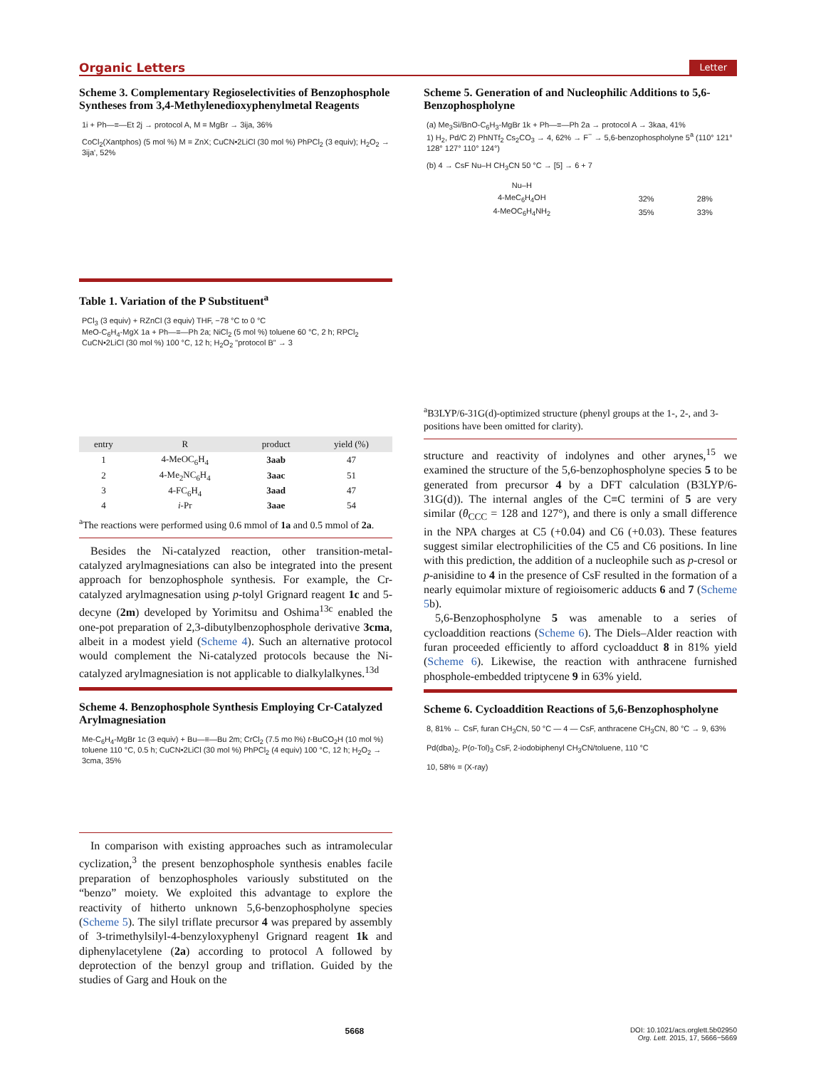Organic Letters Letter
Scheme 3. Complementary Regioselectivities of Benzophosphole Syntheses from 3,4-Methylenedioxyphenylmetal Reagents
1i + Ph—≡—Et 2j → protocol A, M = MgBr → 3ija, 36%
CoCl<sub>2</sub>(Xantphos) (5 mol %) M = ZnX; CuCN•2LiCl (30 mol %) PhPCl<sub>2</sub> (3 equiv); H<sub>2</sub>O<sub>2</sub> → 3ija', 52%
Table 1. Variation of the P Substituent<sup>a</sup>
PCl<sub>3</sub> (3 equiv) + RZnCl (3 equiv) THF, −78 °C to 0 °C
MeO-C<sub>6</sub>H<sub>4</sub>-MgX 1a + Ph—≡—Ph 2a; NiCl<sub>2</sub> (5 mol %) toluene 60 °C, 2 h; RPCl<sub>2</sub> CuCN•2LiCl (30 mol %) 100 °C, 12 h; H<sub>2</sub>O<sub>2</sub> "protocol B" → 3
| entry | R | product | yield (%) |
| --- | --- | --- | --- |
| 1 | 4-MeOC<sub>6</sub>H<sub>4</sub> | 3aab | 47 |
| 2 | 4-Me<sub>2</sub>NC<sub>6</sub>H<sub>4</sub> | 3aac | 51 |
| 3 | 4-FC<sub>6</sub>H<sub>4</sub> | 3aad | 47 |
| 4 | i -Pr | 3aae | 54 |
<sup>a</sup> The reactions were performed using 0.6 mmol of 1a and 0.5 mmol of 2a.
Besides the Ni-catalyzed reaction, other transition-metal-catalyzed arylmagnesiations can also be integrated into the present approach for benzophosphole synthesis. For example, the Cr-catalyzed arylmagnesation using p-tolyl Grignard reagent 1c and 5-decyne (2m) developed by Yorimitsu and Oshima<sup>13c</sup> enabled the one-pot preparation of 2,3-dibutylbenzophosphole derivative 3cma, albeit in a modest yield (Scheme 4). Such an alternative protocol would complement the Ni-catalyzed protocols because the Ni-catalyzed arylmagnesiation is not applicable to dialkylalkynes.<sup>13d</sup>
Scheme 4. Benzophosphole Synthesis Employing Cr-Catalyzed Arylmagnesiation
Me-C<sub>6</sub>H<sub>4</sub>-MgBr 1c (3 equiv) + Bu—≡—Bu 2m; CrCl<sub>2</sub> (7.5 mo l%) t-BuCO<sub>2</sub>H (10 mol %) toluene 110 °C, 0.5 h; CuCN•2LiCl (30 mol %) PhPCl<sub>2</sub> (4 equiv) 100 °C, 12 h; H<sub>2</sub>O<sub>2</sub> → 3cma, 35%
In comparison with existing approaches such as intramolecular cyclization,<sup>3</sup> the present benzophosphole synthesis enables facile preparation of benzophospholes variously substituted on the “benzo” moiety. We exploited this advantage to explore the reactivity of hitherto unknown 5,6-benzophospholyne species (Scheme 5). The silyl triflate precursor 4 was prepared by assembly of 3-trimethylsilyl-4-benzyloxyphenyl Grignard reagent 1k and diphenylacetylene (2a) according to protocol A followed by deprotection of the benzyl group and triflation. Guided by the studies of Garg and Houk on the
Scheme 5. Generation of and Nucleophilic Additions to 5,6-Benzophospholyne
(a) Me<sub>3</sub>Si/BnO-C<sub>6</sub>H<sub>3</sub>-MgBr 1k + Ph—≡—Ph 2a → protocol A → 3kaa, 41%
1) H<sub>2</sub>, Pd/C 2) PhNTf<sub>2</sub> Cs<sub>2</sub>CO<sub>3</sub> → 4, 62% → F<sup>−</sup> → 5,6-benzophospholyne 5<sup>a</sup> (110° 121° 128° 127° 110° 124°)
(b) 4 → CsF Nu–H CH<sub>3</sub>CN 50 °C → [5] → 6 + 7
| Nu–H | | |
| --- | --- | --- |
| 4-MeC<sub>6</sub>H<sub>4</sub>OH | 32% | 28% |
| 4-MeOC<sub>6</sub>H<sub>4</sub>NH<sub>2</sub> | 35% | 33% |
<sup>a</sup> B3LYP/6-31G(d)-optimized structure (phenyl groups at the 1-, 2-, and 3-positions have been omitted for clarity).
structure and reactivity of indolynes and other arynes,<sup>15</sup> we examined the structure of the 5,6-benzophospholyne species 5 to be generated from precursor 4 by a DFT calculation (B3LYP/6-31G(d)). The internal angles of the C≡C termini of 5 are very similar (θ<sub>CCC</sub> = 128 and 127°), and there is only a small difference in the NPA charges at C5 (+0.04) and C6 (+0.03). These features suggest similar electrophilicities of the C5 and C6 positions. In line with this prediction, the addition of a nucleophile such as p-cresol or p-anisidine to 4 in the presence of CsF resulted in the formation of a nearly equimolar mixture of regioisomeric adducts 6 and 7 (Scheme 5b).
5,6-Benzophospholyne 5 was amenable to a series of cycloaddition reactions (Scheme 6). The Diels–Alder reaction with furan proceeded efficiently to afford cycloadduct 8 in 81% yield (Scheme 6). Likewise, the reaction with anthracene furnished phosphole-embedded triptycene 9 in 63% yield.
Scheme 6. Cycloaddition Reactions of 5,6-Benzophospholyne
8, 81% ← CsF, furan CH<sub>3</sub>CN, 50 °C — 4 — CsF, anthracene CH<sub>3</sub>CN, 80 °C → 9, 63%
Pd(dba)<sub>2</sub>, P(o-Tol)<sub>3</sub> CsF, 2-iodobiphenyl CH<sub>3</sub>CN/toluene, 110 °C
10, 58% = (X-ray)
5668 DOI: 10.1021/acs.orglett.5b02950
Org. Lett. 2015, 17, 5666−5669